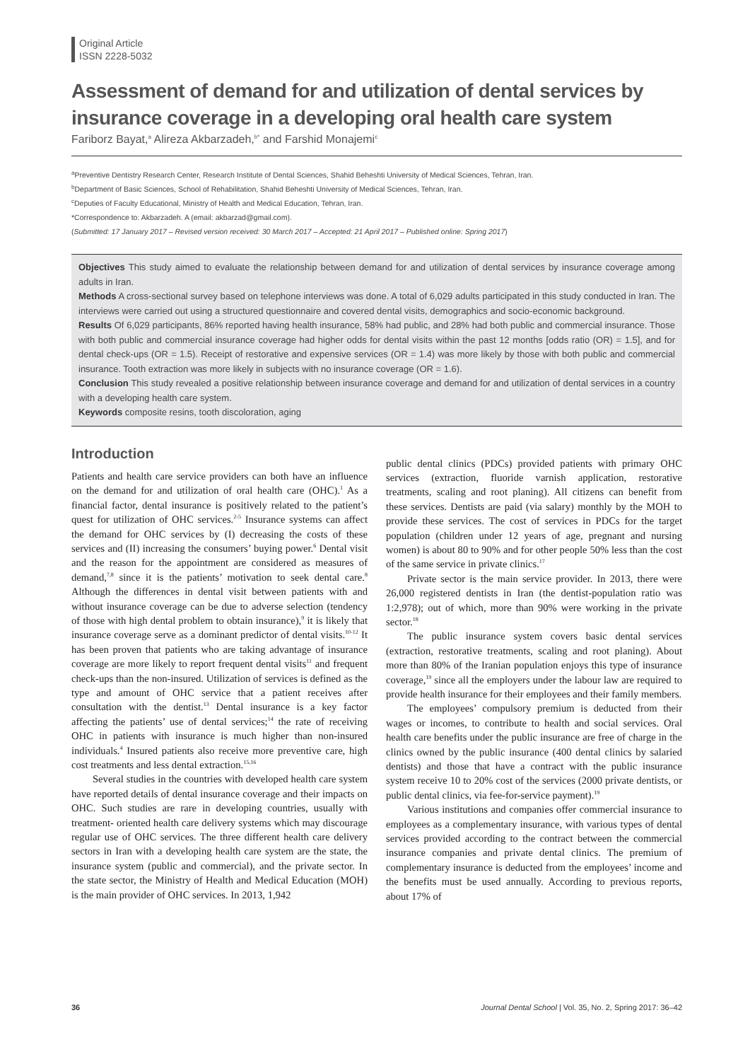Original Article
ISSN 2228-5032
Assessment of demand for and utilization of dental services by insurance coverage in a developing oral health care system
Fariborz Bayat,<sup>a</sup> Alireza Akbarzadeh,<sup>b*</sup> and Farshid Monajemi<sup>c</sup>
<sup>a</sup> Preventive Dentistry Research Center, Research Institute of Dental Sciences, Shahid Beheshti University of Medical Sciences, Tehran, Iran.
<sup>b</sup> Department of Basic Sciences, School of Rehabilitation, Shahid Beheshti University of Medical Sciences, Tehran, Iran.
<sup>c</sup> Deputies of Faculty Educational, Ministry of Health and Medical Education, Tehran, Iran.
*Correspondence to: Akbarzadeh. A (email: akbarzad@gmail.com).
(Submitted: 17 January 2017 – Revised version received: 30 March 2017 – Accepted: 21 April 2017 – Published online: Spring 2017)
Objectives This study aimed to evaluate the relationship between demand for and utilization of dental services by insurance coverage among adults in Iran.
Methods A cross-sectional survey based on telephone interviews was done. A total of 6,029 adults participated in this study conducted in Iran. The interviews were carried out using a structured questionnaire and covered dental visits, demographics and socio-economic background.
Results Of 6,029 participants, 86% reported having health insurance, 58% had public, and 28% had both public and commercial insurance. Those with both public and commercial insurance coverage had higher odds for dental visits within the past 12 months [odds ratio (OR) = 1.5], and for dental check-ups (OR = 1.5). Receipt of restorative and expensive services (OR = 1.4) was more likely by those with both public and commercial insurance. Tooth extraction was more likely in subjects with no insurance coverage (OR = 1.6).
Conclusion This study revealed a positive relationship between insurance coverage and demand for and utilization of dental services in a country with a developing health care system.
Keywords composite resins, tooth discoloration, aging
Introduction
Patients and health care service providers can both have an influence on the demand for and utilization of oral health care (OHC).<sup>1</sup> As a financial factor, dental insurance is positively related to the patient’s quest for utilization of OHC services.<sup>2-5</sup> Insurance systems can affect the demand for OHC services by (I) decreasing the costs of these services and (II) increasing the consumers’ buying power.<sup>6</sup> Dental visit and the reason for the appointment are considered as measures of demand,<sup>7,8</sup> since it is the patients’ motivation to seek dental care.<sup>8</sup> Although the differences in dental visit between patients with and without insurance coverage can be due to adverse selection (tendency of those with high dental problem to obtain insurance),<sup>9</sup> it is likely that insurance coverage serve as a dominant predictor of dental visits.<sup>10-12</sup> It has been proven that patients who are taking advantage of insurance coverage are more likely to report frequent dental visits<sup>11</sup> and frequent check-ups than the non-insured. Utilization of services is defined as the type and amount of OHC service that a patient receives after consultation with the dentist.<sup>13</sup> Dental insurance is a key factor affecting the patients’ use of dental services;<sup>14</sup> the rate of receiving OHC in patients with insurance is much higher than non-insured individuals.<sup>4</sup> Insured patients also receive more preventive care, high cost treatments and less dental extraction.<sup>15,16</sup>
Several studies in the countries with developed health care system have reported details of dental insurance coverage and their impacts on OHC. Such studies are rare in developing countries, usually with treatment- oriented health care delivery systems which may discourage regular use of OHC services. The three different health care delivery sectors in Iran with a developing health care system are the state, the insurance system (public and commercial), and the private sector. In the state sector, the Ministry of Health and Medical Education (MOH) is the main provider of OHC services. In 2013, 1,942
public dental clinics (PDCs) provided patients with primary OHC services (extraction, fluoride varnish application, restorative treatments, scaling and root planing). All citizens can benefit from these services. Dentists are paid (via salary) monthly by the MOH to provide these services. The cost of services in PDCs for the target population (children under 12 years of age, pregnant and nursing women) is about 80 to 90% and for other people 50% less than the cost of the same service in private clinics.<sup>17</sup>
Private sector is the main service provider. In 2013, there were 26,000 registered dentists in Iran (the dentist-population ratio was 1:2,978); out of which, more than 90% were working in the private sector.<sup>18</sup>
The public insurance system covers basic dental services (extraction, restorative treatments, scaling and root planing). About more than 80% of the Iranian population enjoys this type of insurance coverage,<sup>19</sup> since all the employers under the labour law are required to provide health insurance for their employees and their family members.
The employees’ compulsory premium is deducted from their wages or incomes, to contribute to health and social services. Oral health care benefits under the public insurance are free of charge in the clinics owned by the public insurance (400 dental clinics by salaried dentists) and those that have a contract with the public insurance system receive 10 to 20% cost of the services (2000 private dentists, or public dental clinics, via fee-for-service payment).<sup>19</sup>
Various institutions and companies offer commercial insurance to employees as a complementary insurance, with various types of dental services provided according to the contract between the commercial insurance companies and private dental clinics. The premium of complementary insurance is deducted from the employees’ income and the benefits must be used annually. According to previous reports, about 17% of
36 Journal Dental School | Vol. 35, No. 2, Spring 2017: 36–42